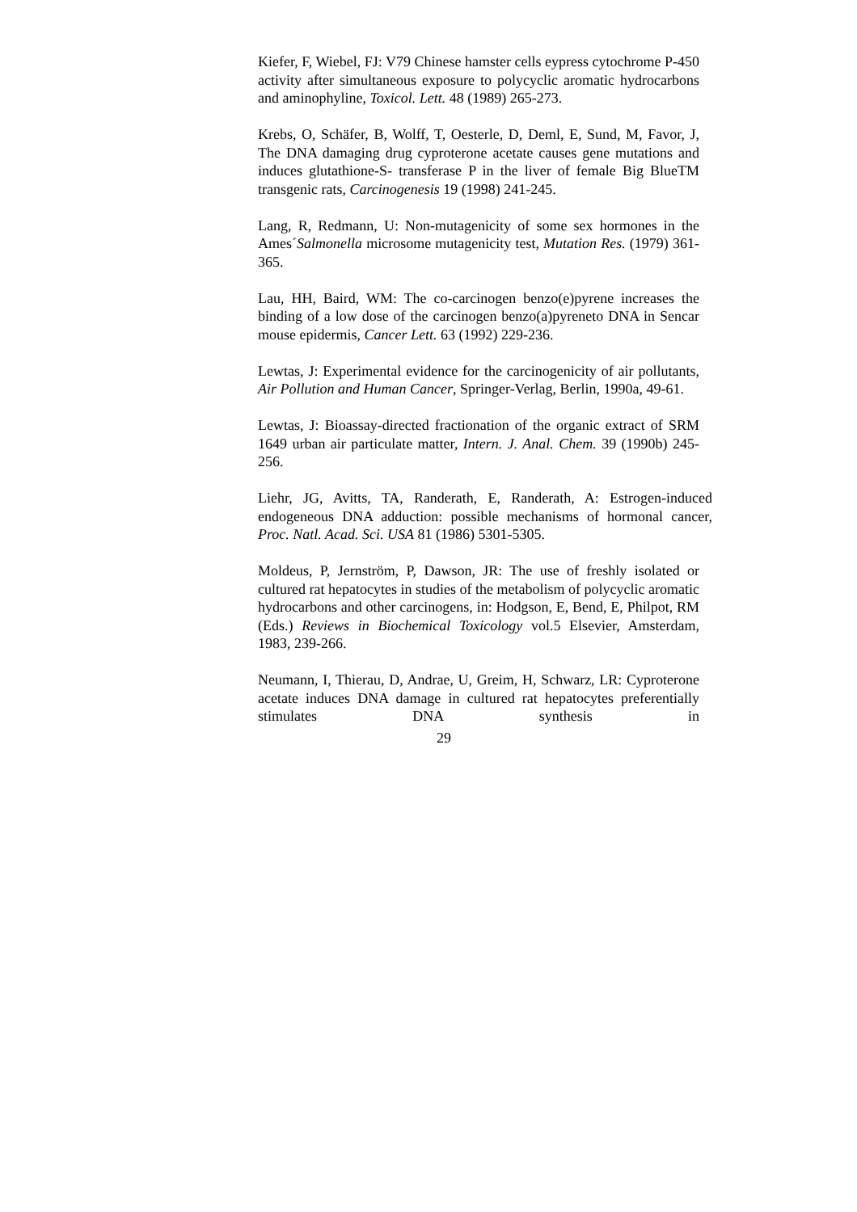Kiefer, F, Wiebel, FJ: V79 Chinese hamster cells eypress cytochrome P-450 activity after simultaneous exposure to polycyclic aromatic hydrocarbons and aminophyline, Toxicol. Lett. 48 (1989) 265-273.
Krebs, O, Schäfer, B, Wolff, T, Oesterle, D, Deml, E, Sund, M, Favor, J, The DNA damaging drug cyproterone acetate causes gene mutations and induces glutathione-S- transferase P in the liver of female Big BlueTM transgenic rats, Carcinogenesis 19 (1998) 241-245.
Lang, R, Redmann, U: Non-mutagenicity of some sex hormones in the Ames´Salmonella microsome mutagenicity test, Mutation Res. (1979) 361-365.
Lau, HH, Baird, WM: The co-carcinogen benzo(e)pyrene increases the binding of a low dose of the carcinogen benzo(a)pyreneto DNA in Sencar mouse epidermis, Cancer Lett. 63 (1992) 229-236.
Lewtas, J: Experimental evidence for the carcinogenicity of air pollutants, Air Pollution and Human Cancer, Springer-Verlag, Berlin, 1990a, 49-61.
Lewtas, J: Bioassay-directed fractionation of the organic extract of SRM 1649 urban air particulate matter, Intern. J. Anal. Chem. 39 (1990b) 245-256.
Liehr, JG, Avitts, TA, Randerath, E, Randerath, A: Estrogen-induced endogeneous DNA adduction: possible mechanisms of hormonal cancer, Proc. Natl. Acad. Sci. USA 81 (1986) 5301-5305.
Moldeus, P, Jernström, P, Dawson, JR: The use of freshly isolated or cultured rat hepatocytes in studies of the metabolism of polycyclic aromatic hydrocarbons and other carcinogens, in: Hodgson, E, Bend, E, Philpot, RM (Eds.) Reviews in Biochemical Toxicology vol.5 Elsevier, Amsterdam, 1983, 239-266.
Neumann, I, Thierau, D, Andrae, U, Greim, H, Schwarz, LR: Cyproterone acetate induces DNA damage in cultured rat hepatocytes preferentially stimulates DNA synthesis in
29